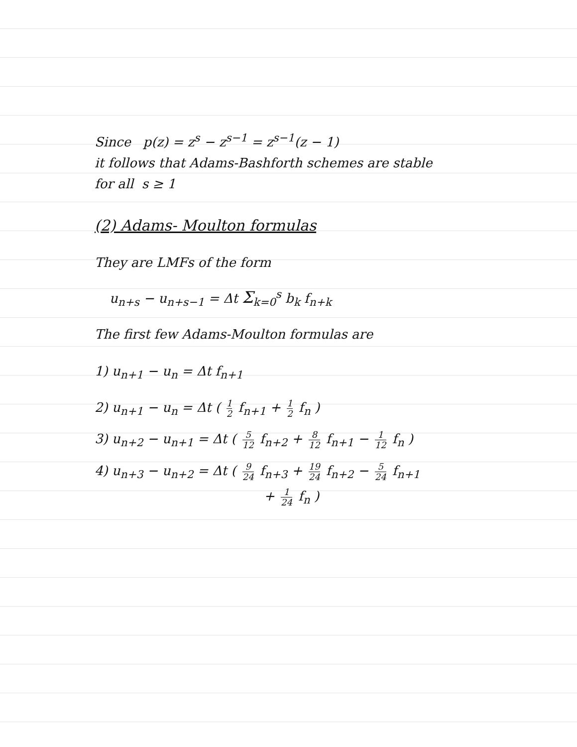Since p(z) = z<sup>s</sup> − z<sup>s−1</sup> = z<sup>s−1</sup>(z − 1)
it follows that Adams-Bashforth schemes are stable
for all s ≥ 1
(2) Adams- Moulton formulas
They are LMFs of the form
u<sub>n+s</sub> − u<sub>n+s−1</sub> = Δt Σ<sub>k=0</sub><sup>s</sup> b<sub>k</sub> f<sub>n+k</sub>
The first few Adams-Moulton formulas are
1) u<sub>n+1</sub> − u<sub>n</sub> = Δt f<sub>n+1</sub>
2) u<sub>n+1</sub> − u<sub>n</sub> = Δt ( 1 2 f<sub>n+1</sub> + 1 2 f<sub>n</sub> )
3) u<sub>n+2</sub> − u<sub>n+1</sub> = Δt ( 5 12 f<sub>n+2</sub> + 8 12 f<sub>n+1</sub> − 1 12 f<sub>n</sub> )
4) u<sub>n+3</sub> − u<sub>n+2</sub> = Δt ( 9 24 f<sub>n+3</sub> + 19 24 f<sub>n+2</sub> − 5 24 f<sub>n+1</sub>
+ 1 24 f<sub>n</sub> )